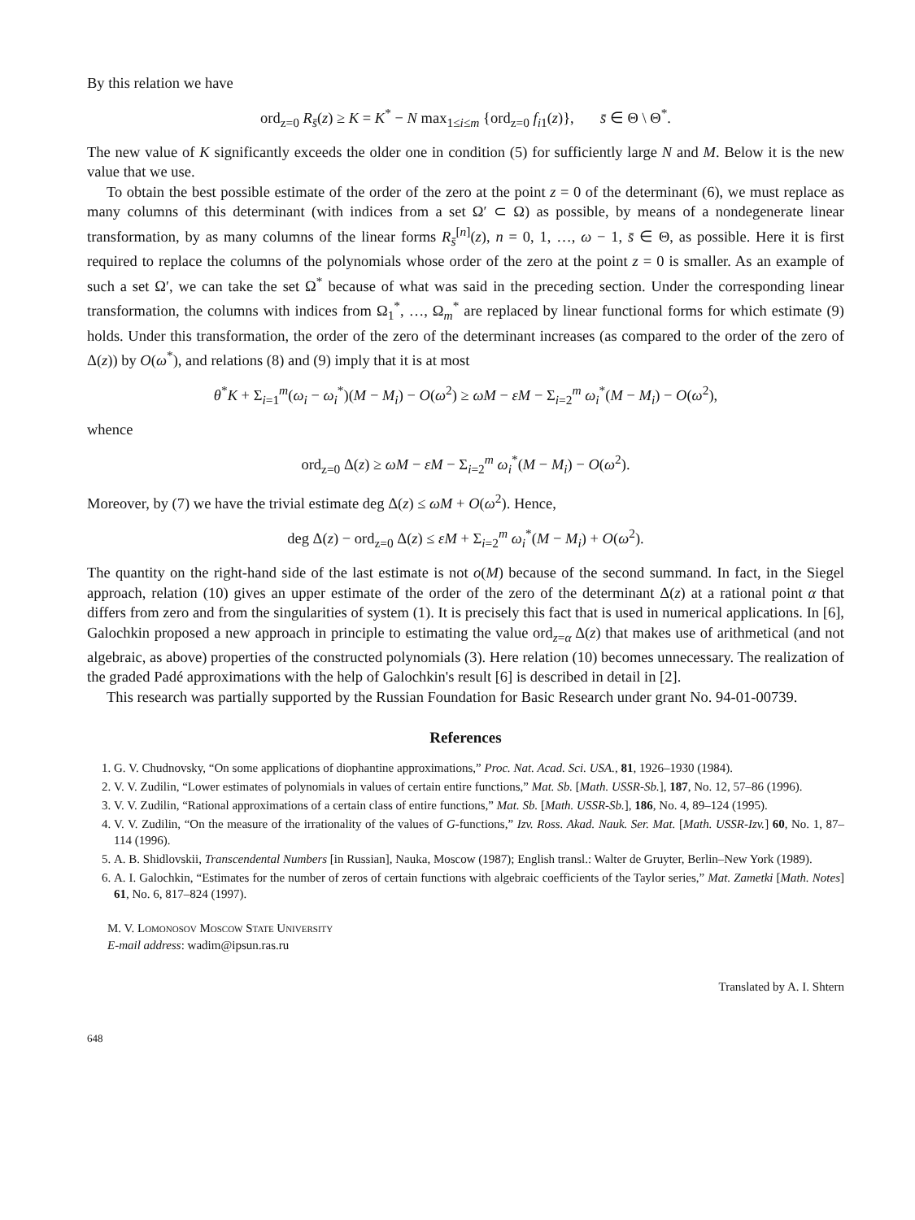By this relation we have
ord<sub>z=0</sub> R<sub>s̄</sub>(z) ≥ K = K<sup>*</sup> − N max<sub>1≤i≤m</sub> {ord<sub>z=0</sub> f<sub>i1</sub>(z)}, s̄ ∈ Θ \ Θ<sup>*</sup>.
The new value of K significantly exceeds the older one in condition (5) for sufficiently large N and M. Below it is the new value that we use.
To obtain the best possible estimate of the order of the zero at the point z = 0 of the determinant (6), we must replace as many columns of this determinant (with indices from a set Ω′ ⊂ Ω) as possible, by means of a nondegenerate linear transformation, by as many columns of the linear forms R<sub>s̄</sub><sup>[n]</sup>(z), n = 0, 1, …, ω − 1, s̄ ∈ Θ, as possible. Here it is first required to replace the columns of the polynomials whose order of the zero at the point z = 0 is smaller. As an example of such a set Ω′, we can take the set Ω<sup>*</sup> because of what was said in the preceding section. Under the corresponding linear transformation, the columns with indices from Ω<sub>1</sub><sup>*</sup>, …, Ω<sub>m</sub><sup>*</sup> are replaced by linear functional forms for which estimate (9) holds. Under this transformation, the order of the zero of the determinant increases (as compared to the order of the zero of Δ(z)) by O(ω<sup>*</sup>), and relations (8) and (9) imply that it is at most
θ<sup>*</sup>K + Σ<sub>i=1</sub><sup>m</sup>(ω<sub>i</sub> − ω<sub>i</sub><sup>*</sup>)(M − M<sub>i</sub>) − O(ω<sup>2</sup>) ≥ ωM − εM − Σ<sub>i=2</sub><sup>m</sup> ω<sub>i</sub><sup>*</sup>(M − M<sub>i</sub>) − O(ω<sup>2</sup>),
whence
ord<sub>z=0</sub> Δ(z) ≥ ωM − εM − Σ<sub>i=2</sub><sup>m</sup> ω<sub>i</sub><sup>*</sup>(M − M<sub>i</sub>) − O(ω<sup>2</sup>).
Moreover, by (7) we have the trivial estimate deg Δ(z) ≤ ωM + O(ω<sup>2</sup>). Hence,
deg Δ(z) − ord<sub>z=0</sub> Δ(z) ≤ εM + Σ<sub>i=2</sub><sup>m</sup> ω<sub>i</sub><sup>*</sup>(M − M<sub>i</sub>) + O(ω<sup>2</sup>).
The quantity on the right-hand side of the last estimate is not o(M) because of the second summand. In fact, in the Siegel approach, relation (10) gives an upper estimate of the order of the zero of the determinant Δ(z) at a rational point α that differs from zero and from the singularities of system (1). It is precisely this fact that is used in numerical applications. In [6], Galochkin proposed a new approach in principle to estimating the value ord<sub>z=α</sub> Δ(z) that makes use of arithmetical (and not algebraic, as above) properties of the constructed polynomials (3). Here relation (10) becomes unnecessary. The realization of the graded Padé approximations with the help of Galochkin's result [6] is described in detail in [2].
This research was partially supported by the Russian Foundation for Basic Research under grant No. 94-01-00739.
References
1. G. V. Chudnovsky, “On some applications of diophantine approximations,” Proc. Nat. Acad. Sci. USA., 81, 1926–1930 (1984).
2. V. V. Zudilin, “Lower estimates of polynomials in values of certain entire functions,” Mat. Sb. [Math. USSR-Sb.], 187, No. 12, 57–86 (1996).
3. V. V. Zudilin, “Rational approximations of a certain class of entire functions,” Mat. Sb. [Math. USSR-Sb.], 186, No. 4, 89–124 (1995).
4. V. V. Zudilin, “On the measure of the irrationality of the values of G-functions,” Izv. Ross. Akad. Nauk. Ser. Mat. [Math. USSR-Izv.] 60, No. 1, 87–114 (1996).
5. A. B. Shidlovskii, Transcendental Numbers [in Russian], Nauka, Moscow (1987); English transl.: Walter de Gruyter, Berlin–New York (1989).
6. A. I. Galochkin, “Estimates for the number of zeros of certain functions with algebraic coefficients of the Taylor series,” Mat. Zametki [Math. Notes] 61, No. 6, 817–824 (1997).
M. V. Lomonosov Moscow State University
E-mail address: wadim@ipsun.ras.ru
Translated by A. I. Shtern
648